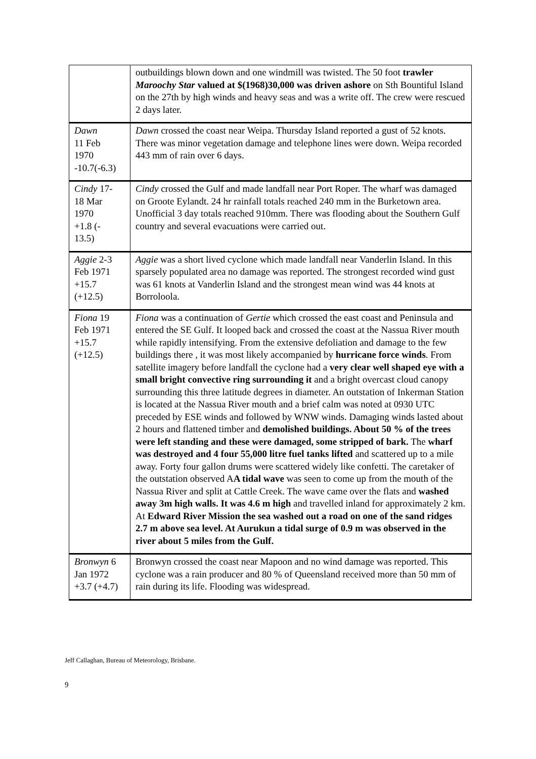| | outbuildings blown down and one windmill was twisted. The 50 foot trawler Maroochy Star valued at $(1968)30,000 was driven ashore on Sth Bountiful Island on the 27th by high winds and heavy seas and was a write off. The crew were rescued 2 days later. |
| Dawn 11 Feb 1970 -10.7(-6.3) | Dawn crossed the coast near Weipa. Thursday Island reported a gust of 52 knots. There was minor vegetation damage and telephone lines were down. Weipa recorded 443 mm of rain over 6 days. |
| Cindy 17- 18 Mar 1970 +1.8 (- 13.5) | Cindy crossed the Gulf and made landfall near Port Roper. The wharf was damaged on Groote Eylandt. 24 hr rainfall totals reached 240 mm in the Burketown area. Unofficial 3 day totals reached 910mm. There was flooding about the Southern Gulf country and several evacuations were carried out. |
| Aggie 2-3 Feb 1971 +15.7 (+12.5) | Aggie was a short lived cyclone which made landfall near Vanderlin Island. In this sparsely populated area no damage was reported. The strongest recorded wind gust was 61 knots at Vanderlin Island and the strongest mean wind was 44 knots at Borroloola. |
| Fiona 19 Feb 1971 +15.7 (+12.5) | Fiona was a continuation of Gertie which crossed the east coast and Peninsula and entered the SE Gulf. It looped back and crossed the coast at the Nassua River mouth while rapidly intensifying. From the extensive defoliation and damage to the few buildings there , it was most likely accompanied by hurricane force winds . From satellite imagery before landfall the cyclone had a very clear well shaped eye with a small bright convective ring surrounding it and a bright overcast cloud canopy surrounding this three latitude degrees in diameter. An outstation of Inkerman Station is located at the Nassua River mouth and a brief calm was noted at 0930 UTC preceded by ESE winds and followed by WNW winds. Damaging winds lasted about 2 hours and flattened timber and demolished buildings. About 50 % of the trees were left standing and these were damaged, some stripped of bark. The wharf was destroyed and 4 four 55,000 litre fuel tanks lifted and scattered up to a mile away. Forty four gallon drums were scattered widely like confetti. The caretaker of the outstation observed A A tidal wave was seen to come up from the mouth of the Nassua River and split at Cattle Creek. The wave came over the flats and washed away 3m high walls. It was 4.6 m high and travelled inland for approximately 2 km. At Edward River Mission the sea washed out a road on one of the sand ridges 2.7 m above sea level. At Aurukun a tidal surge of 0.9 m was observed in the river about 5 miles from the Gulf. |
| Bronwyn 6 Jan 1972 +3.7 (+4.7) | Bronwyn crossed the coast near Mapoon and no wind damage was reported. This cyclone was a rain producer and 80 % of Queensland received more than 50 mm of rain during its life. Flooding was widespread. |
Jeff Callaghan, Bureau of Meteorology, Brisbane.
9